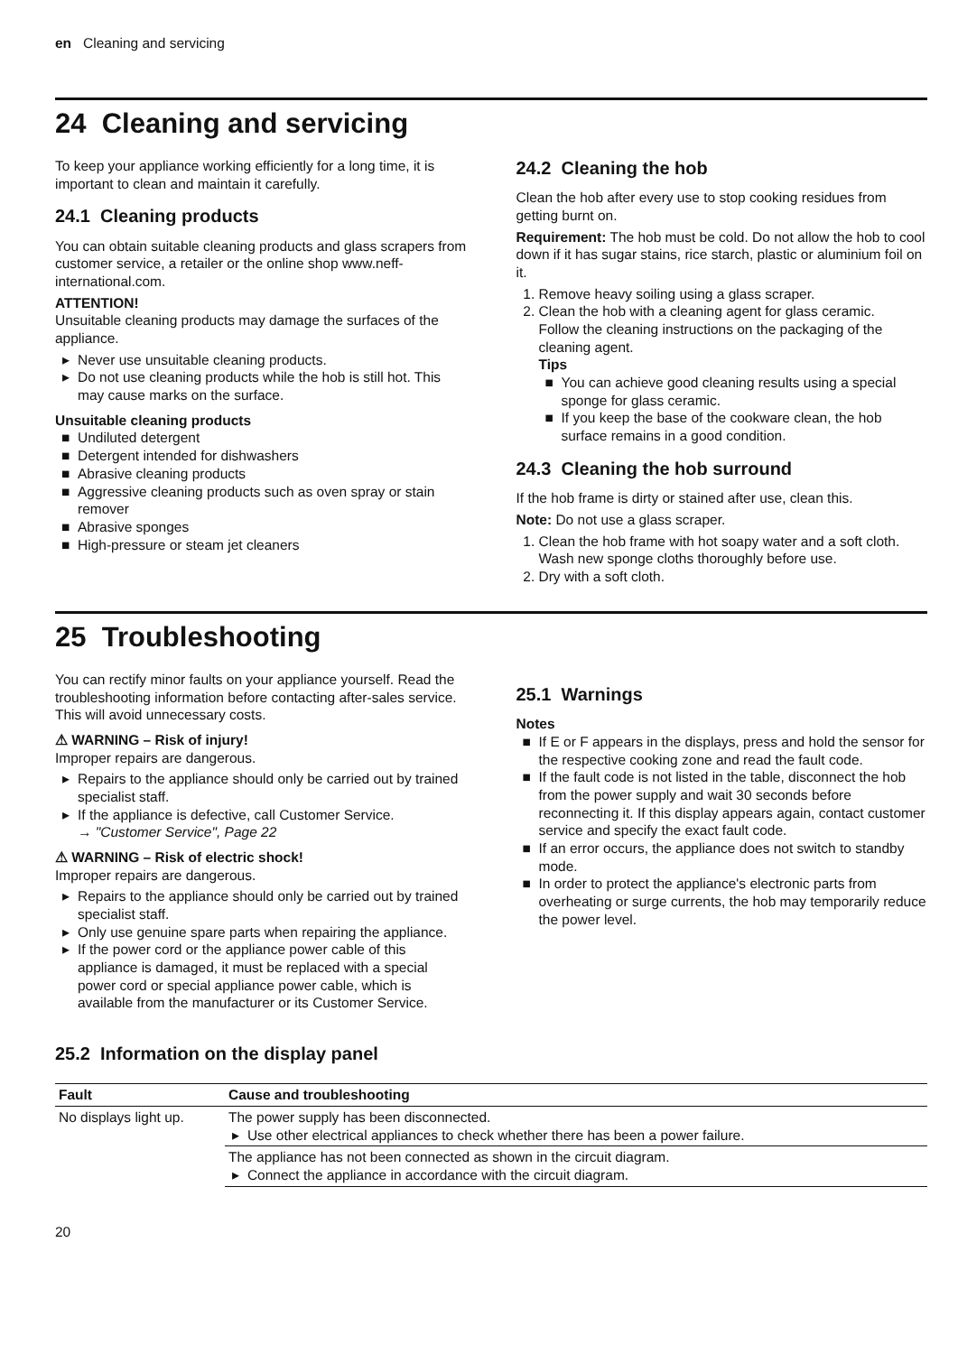en Cleaning and servicing
24 Cleaning and servicing
To keep your appliance working efficiently for a long time, it is important to clean and maintain it carefully.
24.1 Cleaning products
You can obtain suitable cleaning products and glass scrapers from customer service, a retailer or the online shop www.neff-international.com.
ATTENTION!
Unsuitable cleaning products may damage the surfaces of the appliance.
Never use unsuitable cleaning products.
Do not use cleaning products while the hob is still hot. This may cause marks on the surface.
Unsuitable cleaning products
Undiluted detergent
Detergent intended for dishwashers
Abrasive cleaning products
Aggressive cleaning products such as oven spray or stain remover
Abrasive sponges
High-pressure or steam jet cleaners
24.2 Cleaning the hob
Clean the hob after every use to stop cooking residues from getting burnt on.
Requirement: The hob must be cold. Do not allow the hob to cool down if it has sugar stains, rice starch, plastic or aluminium foil on it.
1. Remove heavy soiling using a glass scraper.
2. Clean the hob with a cleaning agent for glass ceramic.
Follow the cleaning instructions on the packaging of the cleaning agent.
Tips
You can achieve good cleaning results using a special sponge for glass ceramic.
If you keep the base of the cookware clean, the hob surface remains in a good condition.
24.3 Cleaning the hob surround
If the hob frame is dirty or stained after use, clean this.
Note: Do not use a glass scraper.
1. Clean the hob frame with hot soapy water and a soft cloth.
Wash new sponge cloths thoroughly before use.
2. Dry with a soft cloth.
25 Troubleshooting
You can rectify minor faults on your appliance yourself. Read the troubleshooting information before contacting after-sales service. This will avoid unnecessary costs.
⚠ WARNING – Risk of injury!
Improper repairs are dangerous.
Repairs to the appliance should only be carried out by trained specialist staff.
If the appliance is defective, call Customer Service.
→ "Customer Service", Page 22
⚠ WARNING – Risk of electric shock!
Improper repairs are dangerous.
Repairs to the appliance should only be carried out by trained specialist staff.
Only use genuine spare parts when repairing the appliance.
If the power cord or the appliance power cable of this appliance is damaged, it must be replaced with a special power cord or special appliance power cable, which is available from the manufacturer or its Customer Service.
25.1 Warnings
Notes
If E or F appears in the displays, press and hold the sensor for the respective cooking zone and read the fault code.
If the fault code is not listed in the table, disconnect the hob from the power supply and wait 30 seconds before reconnecting it. If this display appears again, contact customer service and specify the exact fault code.
If an error occurs, the appliance does not switch to standby mode.
In order to protect the appliance's electronic parts from overheating or surge currents, the hob may temporarily reduce the power level.
25.2 Information on the display panel
| Fault | Cause and troubleshooting |
| --- | --- |
| No displays light up. | The power supply has been disconnected. ▸ Use other electrical appliances to check whether there has been a power failure. |
| | The appliance has not been connected as shown in the circuit diagram. ▸ Connect the appliance in accordance with the circuit diagram. |
20